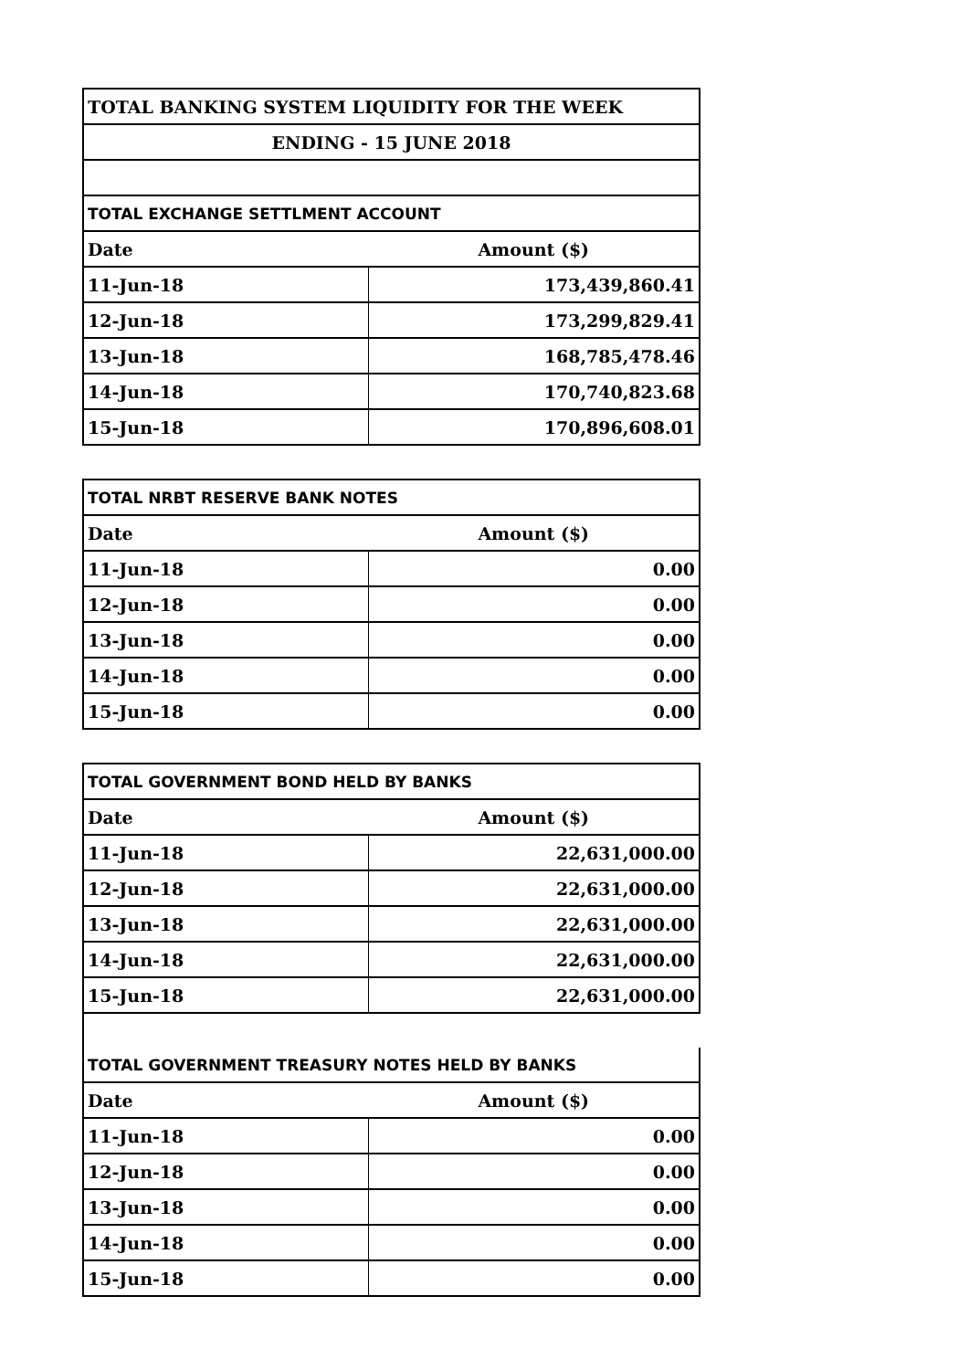| TOTAL BANKING SYSTEM LIQUIDITY FOR THE WEEK | |
| ENDING - 15 JUNE 2018 | |
| TOTAL EXCHANGE SETTLMENT ACCOUNT | |
| Date | Amount ($) |
| 11-Jun-18 | 173,439,860.41 |
| 12-Jun-18 | 173,299,829.41 |
| 13-Jun-18 | 168,785,478.46 |
| 14-Jun-18 | 170,740,823.68 |
| 15-Jun-18 | 170,896,608.01 |
| TOTAL NRBT RESERVE BANK NOTES | |
| Date | Amount ($) |
| 11-Jun-18 | 0.00 |
| 12-Jun-18 | 0.00 |
| 13-Jun-18 | 0.00 |
| 14-Jun-18 | 0.00 |
| 15-Jun-18 | 0.00 |
| TOTAL GOVERNMENT BOND HELD BY BANKS | |
| Date | Amount ($) |
| 11-Jun-18 | 22,631,000.00 |
| 12-Jun-18 | 22,631,000.00 |
| 13-Jun-18 | 22,631,000.00 |
| 14-Jun-18 | 22,631,000.00 |
| 15-Jun-18 | 22,631,000.00 |
| TOTAL GOVERNMENT TREASURY NOTES HELD BY BANKS | |
| Date | Amount ($) |
| 11-Jun-18 | 0.00 |
| 12-Jun-18 | 0.00 |
| 13-Jun-18 | 0.00 |
| 14-Jun-18 | 0.00 |
| 15-Jun-18 | 0.00 |